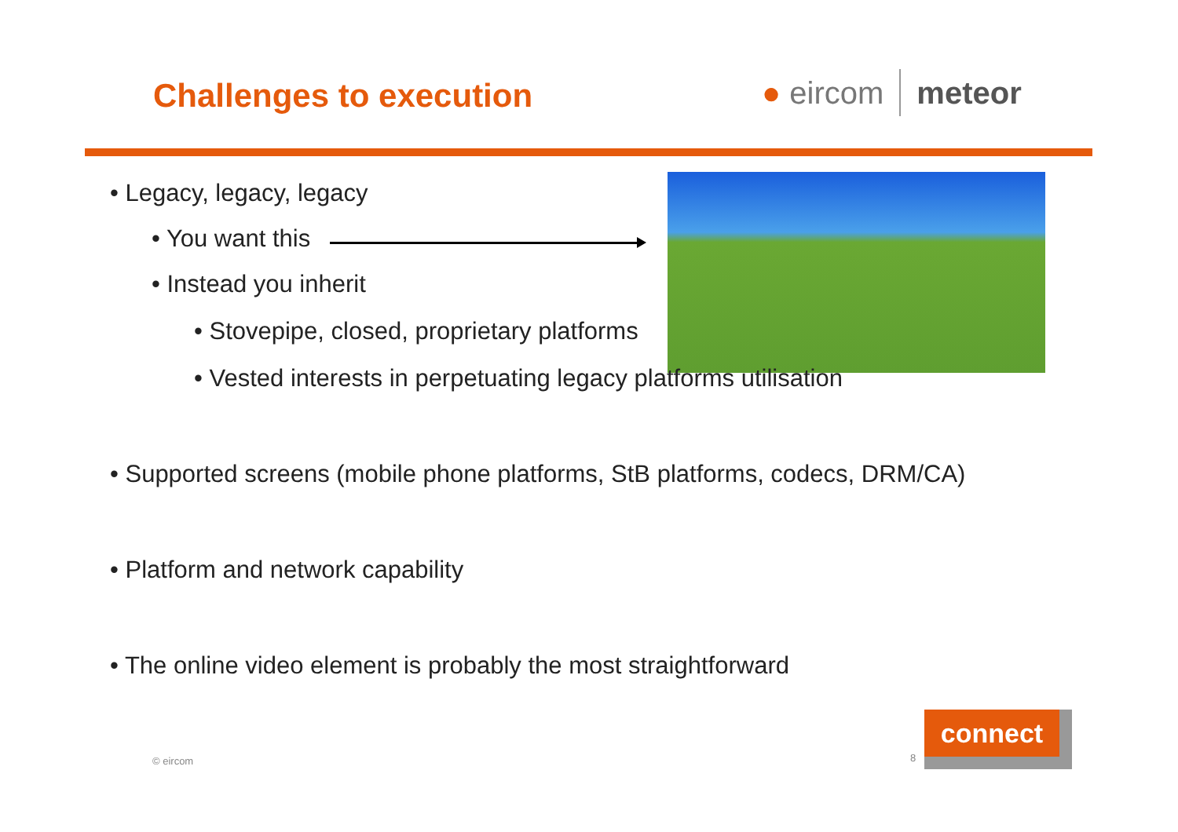Challenges to execution ● eircom meteor
• Legacy, legacy, legacy
• You want this
• Instead you inherit
• Stovepipe, closed, proprietary platforms
• Vested interests in perpetuating legacy platforms utilisation
• Supported screens (mobile phone platforms, StB platforms, codecs, DRM/CA)
• Platform and network capability
• The online video element is probably the most straightforward
© eircom 8
connect